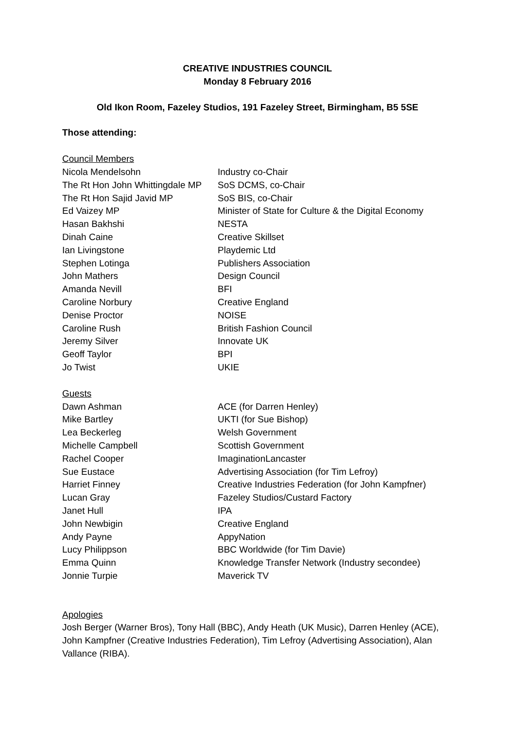CREATIVE INDUSTRIES COUNCIL
Monday 8 February 2016
Old Ikon Room, Fazeley Studios, 191 Fazeley Street, Birmingham, B5 5SE
Those attending:
Council Members
| Nicola Mendelsohn | Industry co-Chair |
| The Rt Hon John Whittingdale MP | SoS DCMS, co-Chair |
| The Rt Hon Sajid Javid MP | SoS BIS, co-Chair |
| Ed Vaizey MP | Minister of State for Culture & the Digital Economy |
| Hasan Bakhshi | NESTA |
| Dinah Caine | Creative Skillset |
| Ian Livingstone | Playdemic Ltd |
| Stephen Lotinga | Publishers Association |
| John Mathers | Design Council |
| Amanda Nevill | BFI |
| Caroline Norbury | Creative England |
| Denise Proctor | NOISE |
| Caroline Rush | British Fashion Council |
| Jeremy Silver | Innovate UK |
| Geoff Taylor | BPI |
| Jo Twist | UKIE |
Guests
| Dawn Ashman | ACE (for Darren Henley) |
| Mike Bartley | UKTI (for Sue Bishop) |
| Lea Beckerleg | Welsh Government |
| Michelle Campbell | Scottish Government |
| Rachel Cooper | ImaginationLancaster |
| Sue Eustace | Advertising Association (for Tim Lefroy) |
| Harriet Finney | Creative Industries Federation (for John Kampfner) |
| Lucan Gray | Fazeley Studios/Custard Factory |
| Janet Hull | IPA |
| John Newbigin | Creative England |
| Andy Payne | AppyNation |
| Lucy Philippson | BBC Worldwide (for Tim Davie) |
| Emma Quinn | Knowledge Transfer Network (Industry secondee) |
| Jonnie Turpie | Maverick TV |
Apologies
Josh Berger (Warner Bros), Tony Hall (BBC), Andy Heath (UK Music), Darren Henley (ACE), John Kampfner (Creative Industries Federation), Tim Lefroy (Advertising Association), Alan Vallance (RIBA).